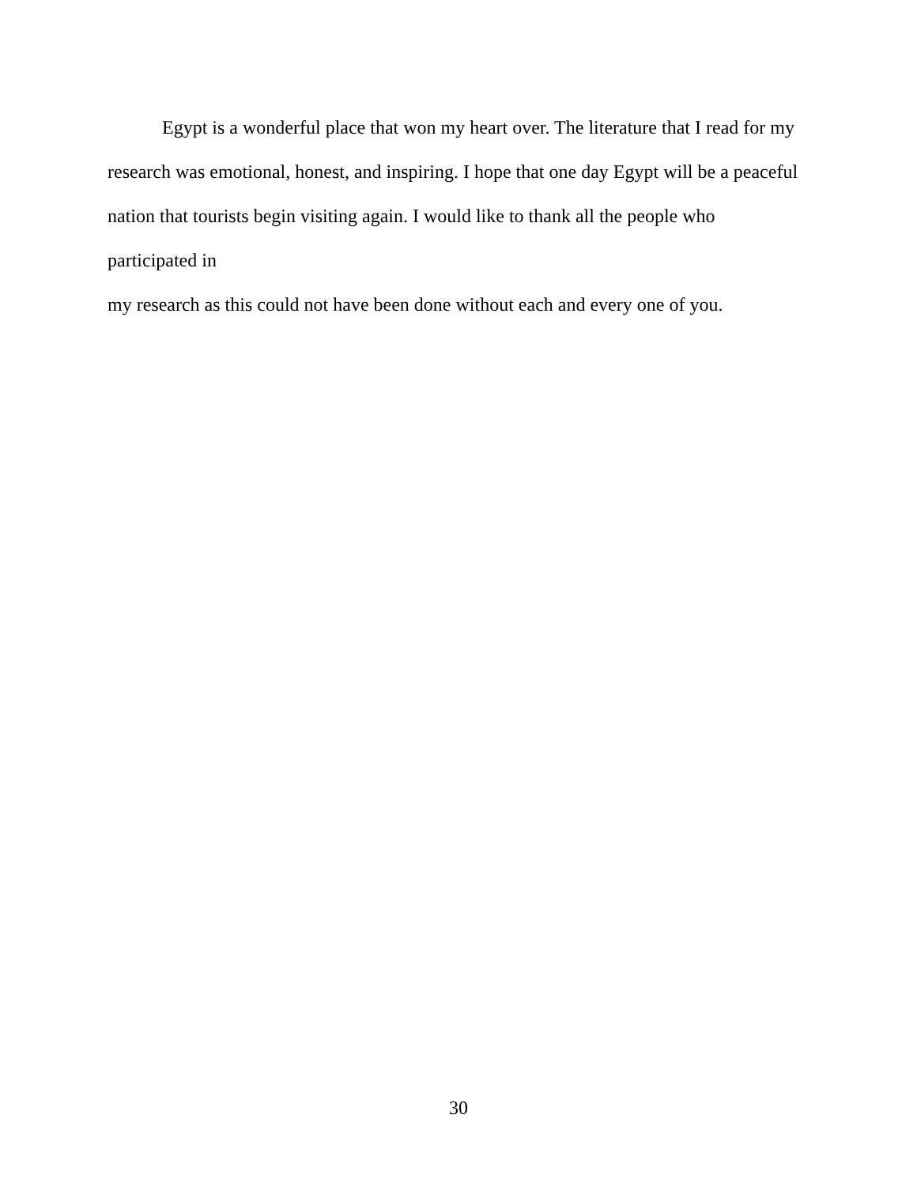Egypt is a wonderful place that won my heart over. The literature that I read for my
research was emotional, honest, and inspiring. I hope that one day Egypt will be a peaceful
nation that tourists begin visiting again. I would like to thank all the people who participated in
my research as this could not have been done without each and every one of you.
30